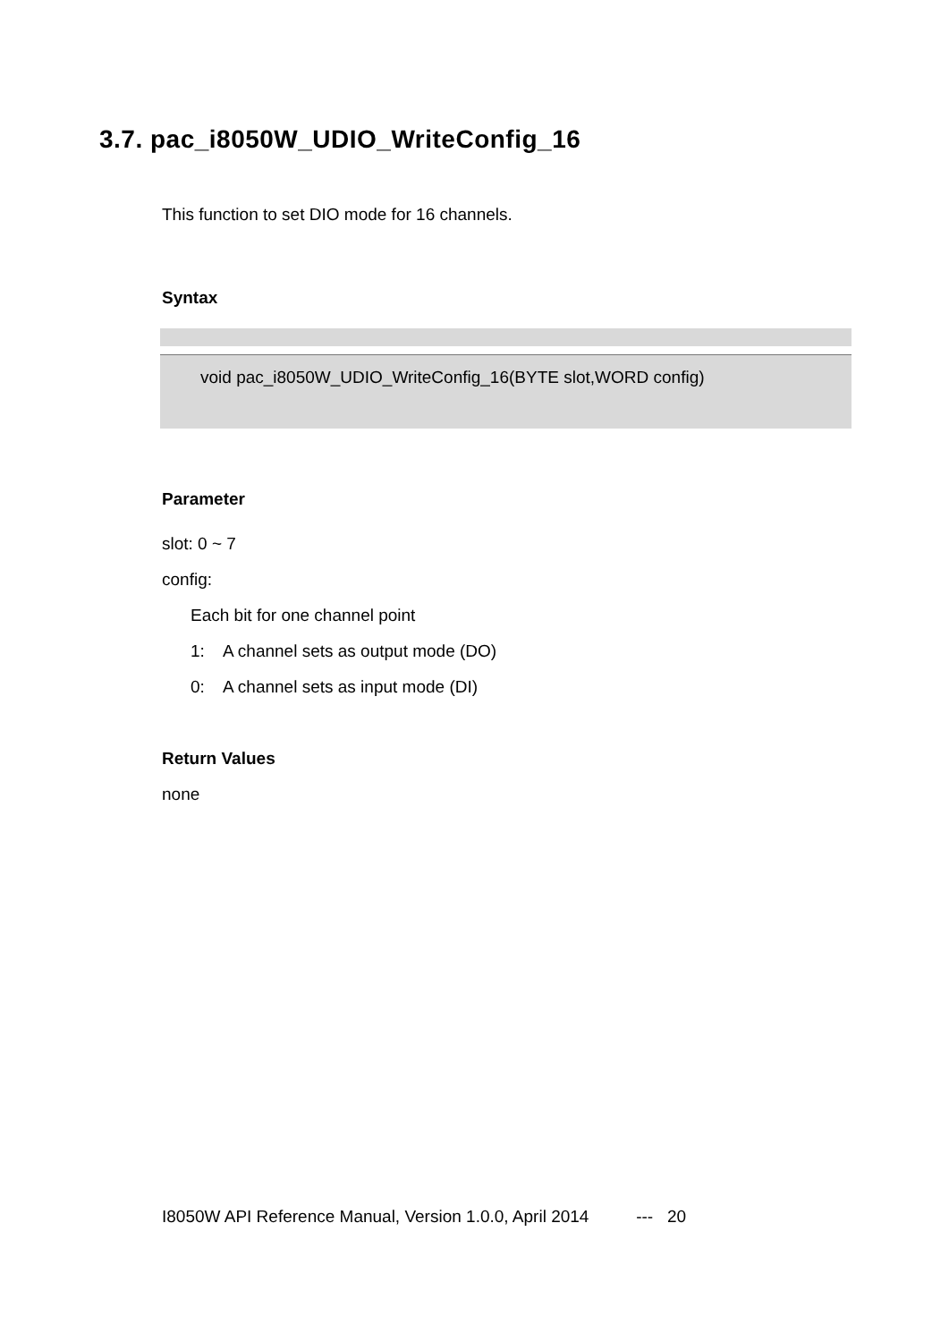3.7. pac_i8050W_UDIO_WriteConfig_16
This function to set DIO mode for 16 channels.
Syntax
void pac_i8050W_UDIO_WriteConfig_16(BYTE slot,WORD config)
Parameter
slot: 0 ~ 7
config:
Each bit for one channel point
1: A channel sets as output mode (DO)
0: A channel sets as input mode (DI)
Return Values
none
I8050W API Reference Manual, Version 1.0.0, April 2014 --- 20